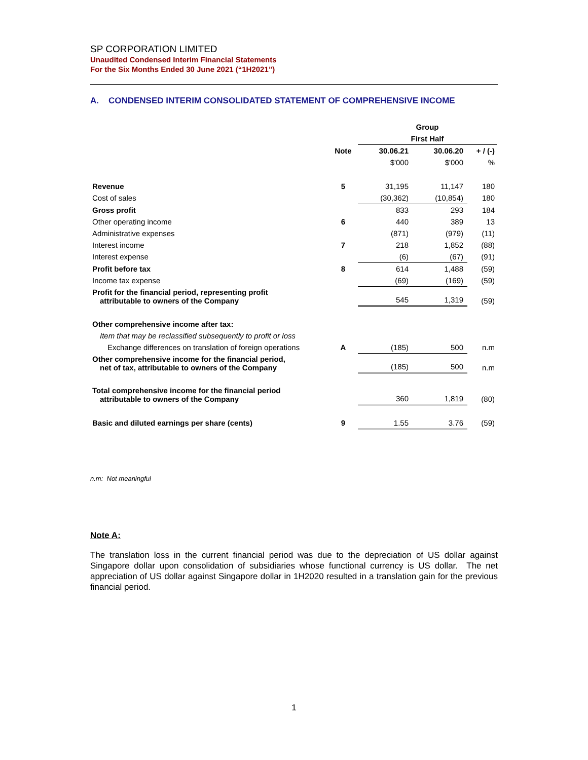SP CORPORATION LIMITED
Unaudited Condensed Interim Financial Statements
For the Six Months Ended 30 June 2021 (“1H2021”)
A. CONDENSED INTERIM CONSOLIDATED STATEMENT OF COMPREHENSIVE INCOME
| | | Group | | |
| | | First Half | | |
| | Note | 30.06.21 | 30.06.20 | + / (-) |
| | | $'000 | $'000 | % |
| Revenue | 5 | 31,195 | 11,147 | 180 |
| Cost of sales | | (30,362) | (10,854) | 180 |
| Gross profit | | 833 | 293 | 184 |
| Other operating income | 6 | 440 | 389 | 13 |
| Administrative expenses | | (871) | (979) | (11) |
| Interest income | 7 | 218 | 1,852 | (88) |
| Interest expense | | (6) | (67) | (91) |
| Profit before tax | 8 | 614 | 1,488 | (59) |
| Income tax expense | | (69) | (169) | (59) |
| Profit for the financial period, representing profit attributable to owners of the Company | | 545 | 1,319 | (59) |
| Other comprehensive income after tax: | | | | |
| Item that may be reclassified subsequently to profit or loss | | | | |
| Exchange differences on translation of foreign operations | A | (185) | 500 | n.m |
| Other comprehensive income for the financial period, net of tax, attributable to owners of the Company | | (185) | 500 | n.m |
| Total comprehensive income for the financial period attributable to owners of the Company | | 360 | 1,819 | (80) |
| Basic and diluted earnings per share (cents) | 9 | 1.55 | 3.76 | (59) |
n.m: Not meaningful
Note A:
The translation loss in the current financial period was due to the depreciation of US dollar against Singapore dollar upon consolidation of subsidiaries whose functional currency is US dollar. The net appreciation of US dollar against Singapore dollar in 1H2020 resulted in a translation gain for the previous financial period.
1